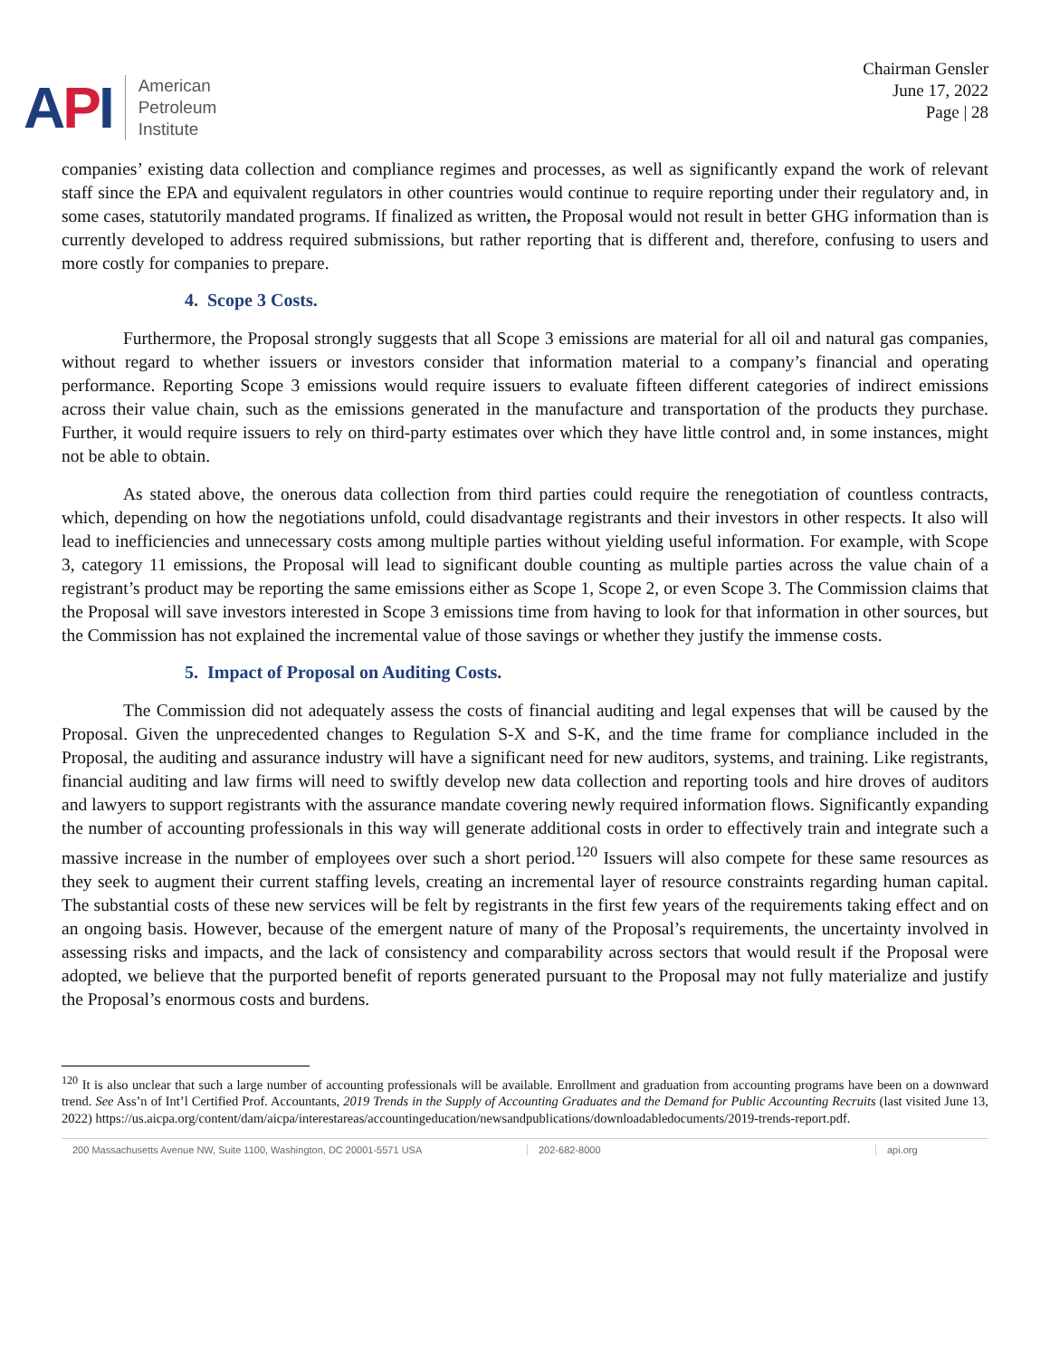API
American
Petroleum
Institute
Chairman Gensler
June 17, 2022
Page | 28
companies’ existing data collection and compliance regimes and processes, as well as significantly expand the work of relevant staff since the EPA and equivalent regulators in other countries would continue to require reporting under their regulatory and, in some cases, statutorily mandated programs. If finalized as written, the Proposal would not result in better GHG information than is currently developed to address required submissions, but rather reporting that is different and, therefore, confusing to users and more costly for companies to prepare.
4. Scope 3 Costs.
Furthermore, the Proposal strongly suggests that all Scope 3 emissions are material for all oil and natural gas companies, without regard to whether issuers or investors consider that information material to a company’s financial and operating performance. Reporting Scope 3 emissions would require issuers to evaluate fifteen different categories of indirect emissions across their value chain, such as the emissions generated in the manufacture and transportation of the products they purchase. Further, it would require issuers to rely on third-party estimates over which they have little control and, in some instances, might not be able to obtain.
As stated above, the onerous data collection from third parties could require the renegotiation of countless contracts, which, depending on how the negotiations unfold, could disadvantage registrants and their investors in other respects. It also will lead to inefficiencies and unnecessary costs among multiple parties without yielding useful information. For example, with Scope 3, category 11 emissions, the Proposal will lead to significant double counting as multiple parties across the value chain of a registrant’s product may be reporting the same emissions either as Scope 1, Scope 2, or even Scope 3. The Commission claims that the Proposal will save investors interested in Scope 3 emissions time from having to look for that information in other sources, but the Commission has not explained the incremental value of those savings or whether they justify the immense costs.
5. Impact of Proposal on Auditing Costs.
The Commission did not adequately assess the costs of financial auditing and legal expenses that will be caused by the Proposal. Given the unprecedented changes to Regulation S-X and S-K, and the time frame for compliance included in the Proposal, the auditing and assurance industry will have a significant need for new auditors, systems, and training. Like registrants, financial auditing and law firms will need to swiftly develop new data collection and reporting tools and hire droves of auditors and lawyers to support registrants with the assurance mandate covering newly required information flows. Significantly expanding the number of accounting professionals in this way will generate additional costs in order to effectively train and integrate such a massive increase in the number of employees over such a short period.<sup>120</sup> Issuers will also compete for these same resources as they seek to augment their current staffing levels, creating an incremental layer of resource constraints regarding human capital. The substantial costs of these new services will be felt by registrants in the first few years of the requirements taking effect and on an ongoing basis. However, because of the emergent nature of many of the Proposal’s requirements, the uncertainty involved in assessing risks and impacts, and the lack of consistency and comparability across sectors that would result if the Proposal were adopted, we believe that the purported benefit of reports generated pursuant to the Proposal may not fully materialize and justify the Proposal’s enormous costs and burdens.
<sup>120</sup> It is also unclear that such a large number of accounting professionals will be available. Enrollment and graduation from accounting programs have been on a downward trend. See Ass’n of Int’l Certified Prof. Accountants, 2019 Trends in the Supply of Accounting Graduates and the Demand for Public Accounting Recruits (last visited June 13, 2022) https://us.aicpa.org/content/dam/aicpa/interestareas/accountingeducation/newsandpublications/downloadabledocuments/2019-trends-report.pdf.
200 Massachusetts Avenue NW, Suite 1100, Washington, DC 20001-5571 USA 202-682-8000 api.org